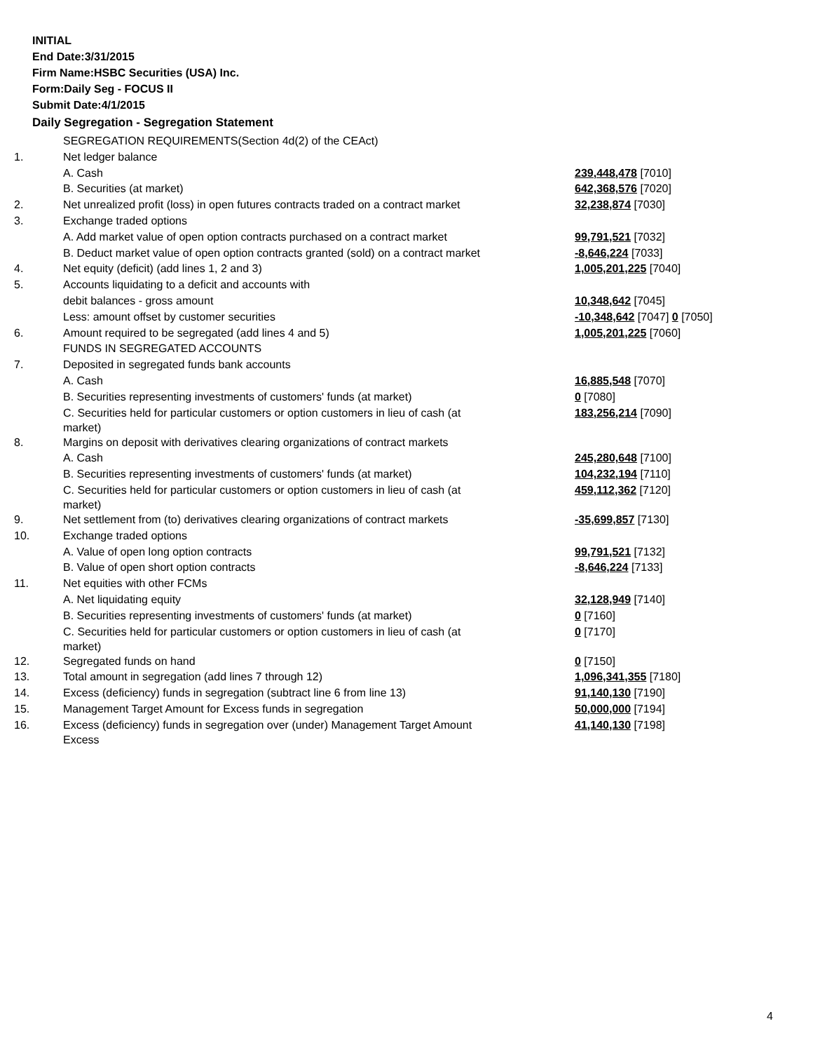INITIAL
End Date:3/31/2015
Firm Name:HSBC Securities (USA) Inc.
Form:Daily Seg - FOCUS II
Submit Date:4/1/2015
Daily Segregation - Segregation Statement
| | SEGREGATION REQUIREMENTS(Section 4d(2) of the CEAct) | |
| 1. | Net ledger balance | |
| | A. Cash | 239,448,478 [7010] |
| | B. Securities (at market) | 642,368,576 [7020] |
| 2. | Net unrealized profit (loss) in open futures contracts traded on a contract market | 32,238,874 [7030] |
| 3. | Exchange traded options | |
| | A. Add market value of open option contracts purchased on a contract market | 99,791,521 [7032] |
| | B. Deduct market value of open option contracts granted (sold) on a contract market | -8,646,224 [7033] |
| 4. | Net equity (deficit) (add lines 1, 2 and 3) | 1,005,201,225 [7040] |
| 5. | Accounts liquidating to a deficit and accounts with | |
| | debit balances - gross amount | 10,348,642 [7045] |
| | Less: amount offset by customer securities | -10,348,642 [7047] 0 [7050] |
| 6. | Amount required to be segregated (add lines 4 and 5) | 1,005,201,225 [7060] |
| | FUNDS IN SEGREGATED ACCOUNTS | |
| 7. | Deposited in segregated funds bank accounts | |
| | A. Cash | 16,885,548 [7070] |
| | B. Securities representing investments of customers' funds (at market) | 0 [7080] |
| | C. Securities held for particular customers or option customers in lieu of cash (at market) | 183,256,214 [7090] |
| 8. | Margins on deposit with derivatives clearing organizations of contract markets | |
| | A. Cash | 245,280,648 [7100] |
| | B. Securities representing investments of customers' funds (at market) | 104,232,194 [7110] |
| | C. Securities held for particular customers or option customers in lieu of cash (at market) | 459,112,362 [7120] |
| 9. | Net settlement from (to) derivatives clearing organizations of contract markets | -35,699,857 [7130] |
| 10. | Exchange traded options | |
| | A. Value of open long option contracts | 99,791,521 [7132] |
| | B. Value of open short option contracts | -8,646,224 [7133] |
| 11. | Net equities with other FCMs | |
| | A. Net liquidating equity | 32,128,949 [7140] |
| | B. Securities representing investments of customers' funds (at market) | 0 [7160] |
| | C. Securities held for particular customers or option customers in lieu of cash (at market) | 0 [7170] |
| 12. | Segregated funds on hand | 0 [7150] |
| 13. | Total amount in segregation (add lines 7 through 12) | 1,096,341,355 [7180] |
| 14. | Excess (deficiency) funds in segregation (subtract line 6 from line 13) | 91,140,130 [7190] |
| 15. | Management Target Amount for Excess funds in segregation | 50,000,000 [7194] |
| 16. | Excess (deficiency) funds in segregation over (under) Management Target Amount Excess | 41,140,130 [7198] |
4